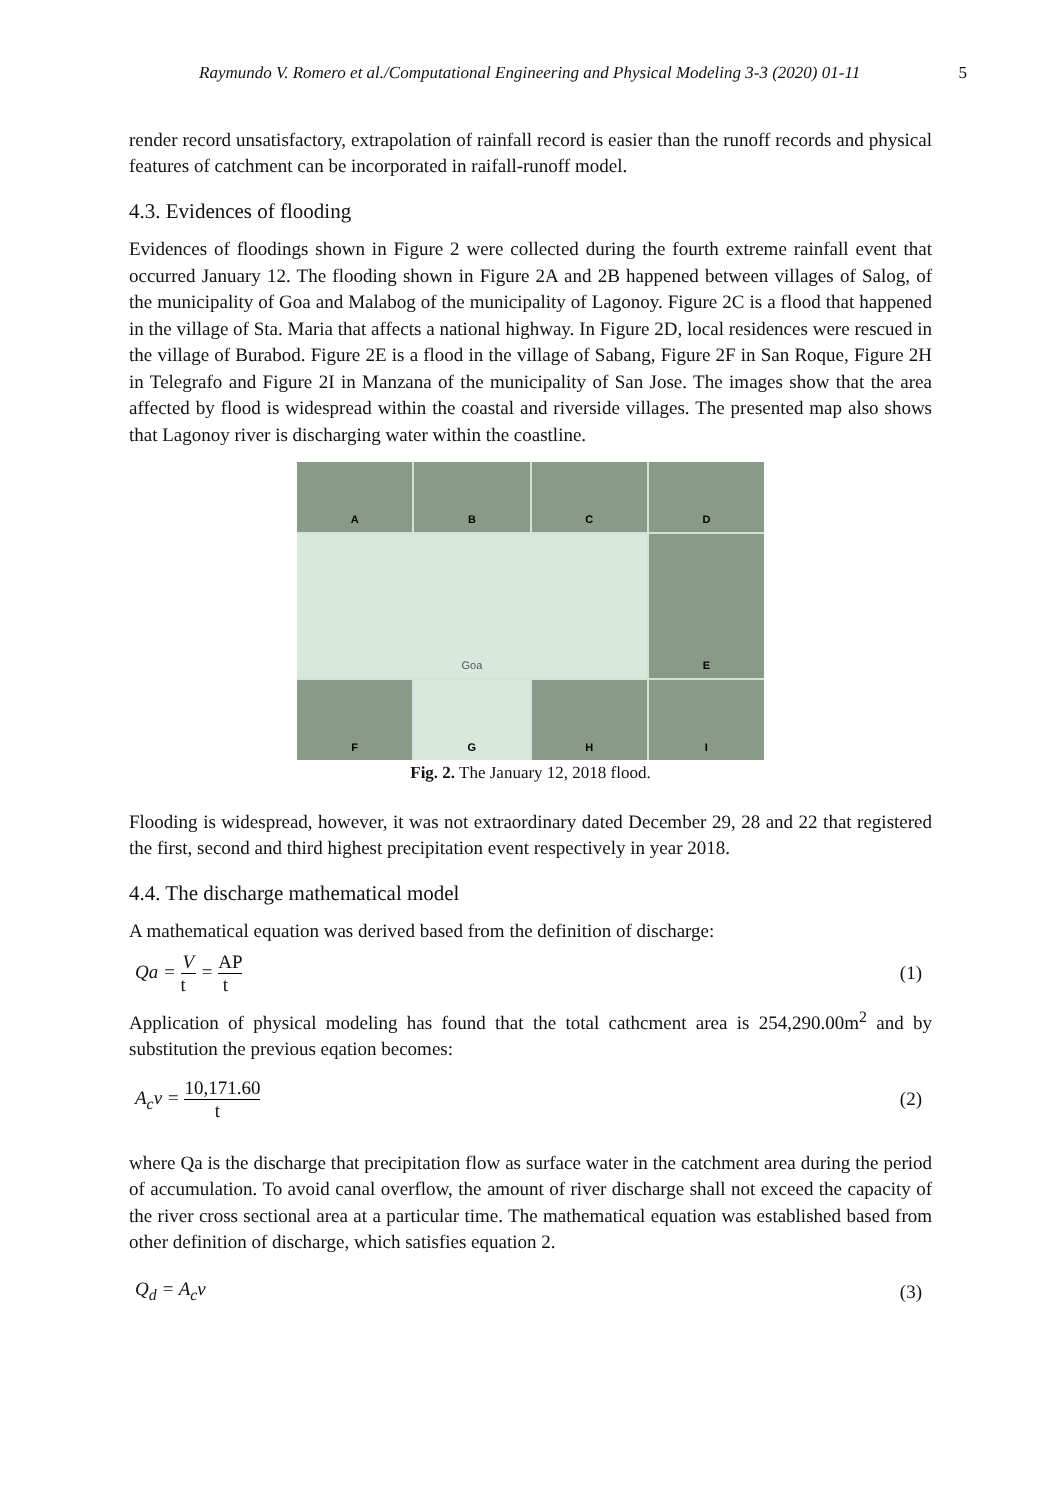Raymundo V. Romero et al./Computational Engineering and Physical Modeling 3-3 (2020) 01-11 5
render record unsatisfactory, extrapolation of rainfall record is easier than the runoff records and physical features of catchment can be incorporated in raifall-runoff model.
4.3. Evidences of flooding
Evidences of floodings shown in Figure 2 were collected during the fourth extreme rainfall event that occurred January 12. The flooding shown in Figure 2A and 2B happened between villages of Salog, of the municipality of Goa and Malabog of the municipality of Lagonoy. Figure 2C is a flood that happened in the village of Sta. Maria that affects a national highway. In Figure 2D, local residences were rescued in the village of Burabod. Figure 2E is a flood in the village of Sabang, Figure 2F in San Roque, Figure 2H in Telegrafo and Figure 2I in Manzana of the municipality of San Jose. The images show that the area affected by flood is widespread within the coastal and riverside villages. The presented map also shows that Lagonoy river is discharging water within the coastline.
A
B
C
D
Goa
E
F
G
H
I
Fig. 2. The January 12, 2018 flood.
Flooding is widespread, however, it was not extraordinary dated December 29, 28 and 22 that registered the first, second and third highest precipitation event respectively in year 2018.
4.4. The discharge mathematical model
A mathematical equation was derived based from the definition of discharge:
Qa = V t = AP t
(1)
Application of physical modeling has found that the total cathcment area is 254,290.00m<sup>2</sup> and by substitution the previous eqation becomes:
A<sub>c</sub>v = 10,171.60 t
(2)
where Qa is the discharge that precipitation flow as surface water in the catchment area during the period of accumulation. To avoid canal overflow, the amount of river discharge shall not exceed the capacity of the river cross sectional area at a particular time. The mathematical equation was established based from other definition of discharge, which satisfies equation 2.
Q<sub>d</sub> = A<sub>c</sub>v (3)